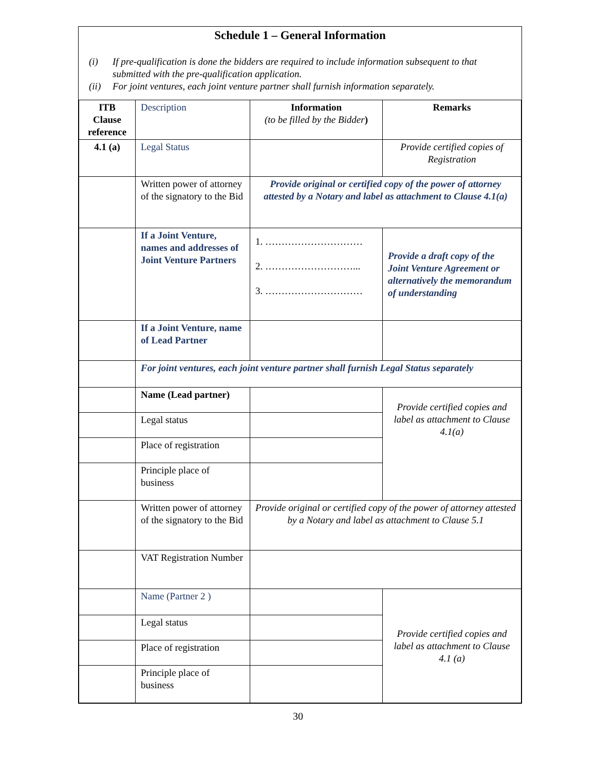Schedule 1 – General Information
(i) If pre-qualification is done the bidders are required to include information subsequent to that submitted with the pre-qualification application.
(ii) For joint ventures, each joint venture partner shall furnish information separately.
| ITB Clause reference | Description | Information (to be filled by the Bidder ) | Remarks |
| 4.1 (a) | Legal Status | | Provide certified copies of Registration |
| | Written power of attorney of the signatory to the Bid | Provide original or certified copy of the power of attorney attested by a Notary and label as attachment to Clause 4.1(a) | |
| | If a Joint Venture, names and addresses of Joint Venture Partners | 1. ………………………… 2. ………………………... 3. ………………………… | Provide a draft copy of the Joint Venture Agreement or alternatively the memorandum of understanding |
| | If a Joint Venture, name of Lead Partner | | |
| | For joint ventures, each joint venture partner shall furnish Legal Status separately | | |
| | Name (Lead partner) | | Provide certified copies and label as attachment to Clause 4.1(a) |
| | Legal status | | |
| | Place of registration | | |
| | Principle place of business | | |
| | Written power of attorney of the signatory to the Bid | Provide original or certified copy of the power of attorney attested by a Notary and label as attachment to Clause 5.1 | |
| | VAT Registration Number | | |
| | Name (Partner 2 ) | | Provide certified copies and label as attachment to Clause 4.1 (a) |
| | Legal status | | |
| | Place of registration | | |
| | Principle place of business | | |
30